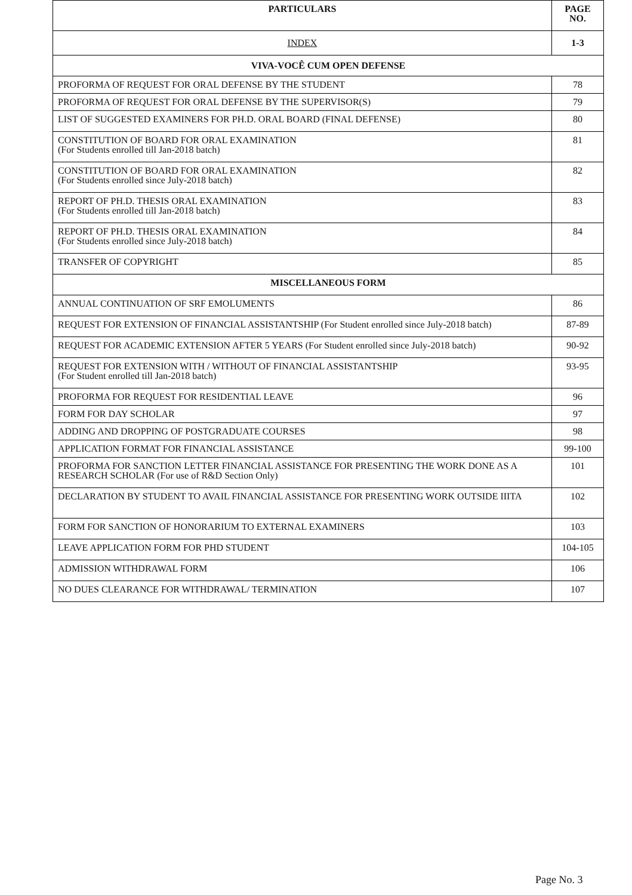| PARTICULARS | PAGE NO. |
| --- | --- |
| INDEX | 1-3 |
| VIVA-VOCÊ CUM OPEN DEFENSE | |
| PROFORMA OF REQUEST FOR ORAL DEFENSE BY THE STUDENT | 78 |
| PROFORMA OF REQUEST FOR ORAL DEFENSE BY THE SUPERVISOR(S) | 79 |
| LIST OF SUGGESTED EXAMINERS FOR PH.D. ORAL BOARD (FINAL DEFENSE) | 80 |
| CONSTITUTION OF BOARD FOR ORAL EXAMINATION (For Students enrolled till Jan-2018 batch) | 81 |
| CONSTITUTION OF BOARD FOR ORAL EXAMINATION (For Students enrolled since July-2018 batch) | 82 |
| REPORT OF PH.D. THESIS ORAL EXAMINATION (For Students enrolled till Jan-2018 batch) | 83 |
| REPORT OF PH.D. THESIS ORAL EXAMINATION (For Students enrolled since July-2018 batch) | 84 |
| TRANSFER OF COPYRIGHT | 85 |
| MISCELLANEOUS FORM | |
| ANNUAL CONTINUATION OF SRF EMOLUMENTS | 86 |
| REQUEST FOR EXTENSION OF FINANCIAL ASSISTANTSHIP (For Student enrolled since July-2018 batch) | 87-89 |
| REQUEST FOR ACADEMIC EXTENSION AFTER 5 YEARS (For Student enrolled since July-2018 batch) | 90-92 |
| REQUEST FOR EXTENSION WITH / WITHOUT OF FINANCIAL ASSISTANTSHIP (For Student enrolled till Jan-2018 batch) | 93-95 |
| PROFORMA FOR REQUEST FOR RESIDENTIAL LEAVE | 96 |
| FORM FOR DAY SCHOLAR | 97 |
| ADDING AND DROPPING OF POSTGRADUATE COURSES | 98 |
| APPLICATION FORMAT FOR FINANCIAL ASSISTANCE | 99-100 |
| PROFORMA FOR SANCTION LETTER FINANCIAL ASSISTANCE FOR PRESENTING THE WORK DONE AS A RESEARCH SCHOLAR (For use of R&D Section Only) | 101 |
| DECLARATION BY STUDENT TO AVAIL FINANCIAL ASSISTANCE FOR PRESENTING WORK OUTSIDE IIITA | 102 |
| FORM FOR SANCTION OF HONORARIUM TO EXTERNAL EXAMINERS | 103 |
| LEAVE APPLICATION FORM FOR PHD STUDENT | 104-105 |
| ADMISSION WITHDRAWAL FORM | 106 |
| NO DUES CLEARANCE FOR WITHDRAWAL/ TERMINATION | 107 |
Page No. 3